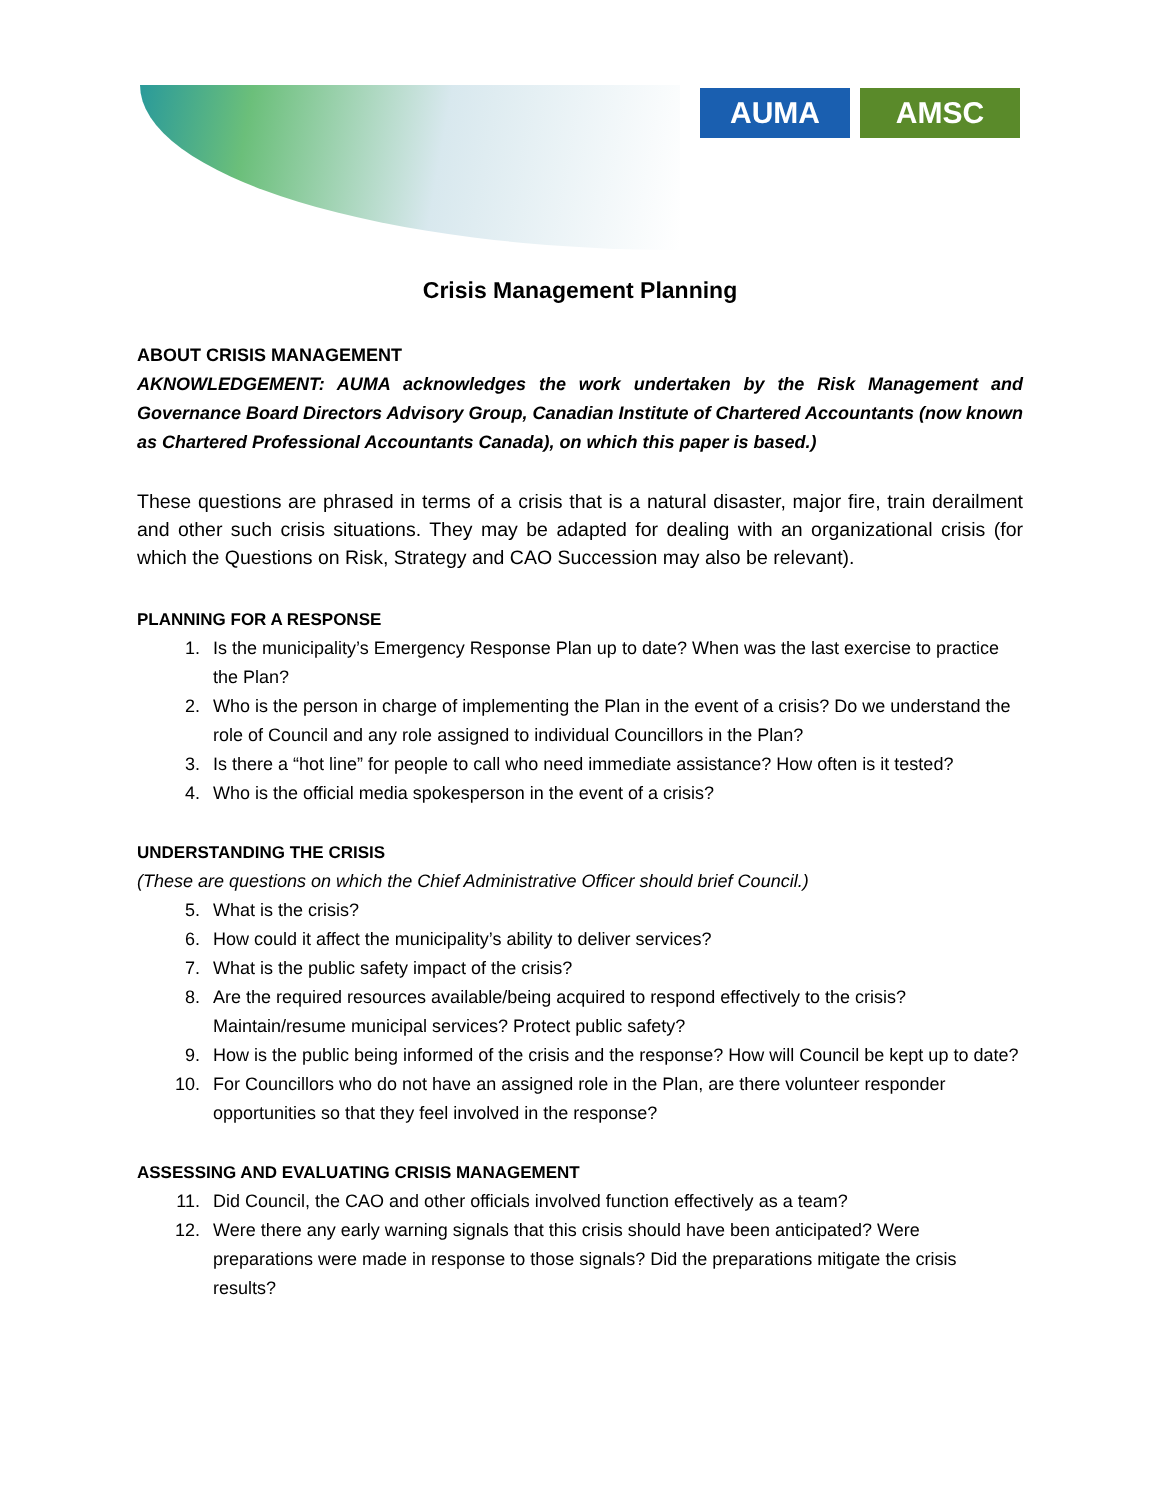AUMA AMSC
Crisis Management Planning
ABOUT CRISIS MANAGEMENT
AKNOWLEDGEMENT: AUMA acknowledges the work undertaken by the Risk Management and Governance Board Directors Advisory Group, Canadian Institute of Chartered Accountants (now known as Chartered Professional Accountants Canada), on which this paper is based.)
These questions are phrased in terms of a crisis that is a natural disaster, major fire, train derailment and other such crisis situations. They may be adapted for dealing with an organizational crisis (for which the Questions on Risk, Strategy and CAO Succession may also be relevant).
PLANNING FOR A RESPONSE
1. Is the municipality’s Emergency Response Plan up to date? When was the last exercise to practice the Plan?
2. Who is the person in charge of implementing the Plan in the event of a crisis? Do we understand the role of Council and any role assigned to individual Councillors in the Plan?
3. Is there a “hot line” for people to call who need immediate assistance? How often is it tested?
4. Who is the official media spokesperson in the event of a crisis?
UNDERSTANDING THE CRISIS
(These are questions on which the Chief Administrative Officer should brief Council.)
5. What is the crisis?
6. How could it affect the municipality’s ability to deliver services?
7. What is the public safety impact of the crisis?
8. Are the required resources available/being acquired to respond effectively to the crisis? Maintain/resume municipal services? Protect public safety?
9. How is the public being informed of the crisis and the response? How will Council be kept up to date?
10. For Councillors who do not have an assigned role in the Plan, are there volunteer responder opportunities so that they feel involved in the response?
ASSESSING AND EVALUATING CRISIS MANAGEMENT
11. Did Council, the CAO and other officials involved function effectively as a team?
12. Were there any early warning signals that this crisis should have been anticipated? Were preparations were made in response to those signals? Did the preparations mitigate the crisis results?